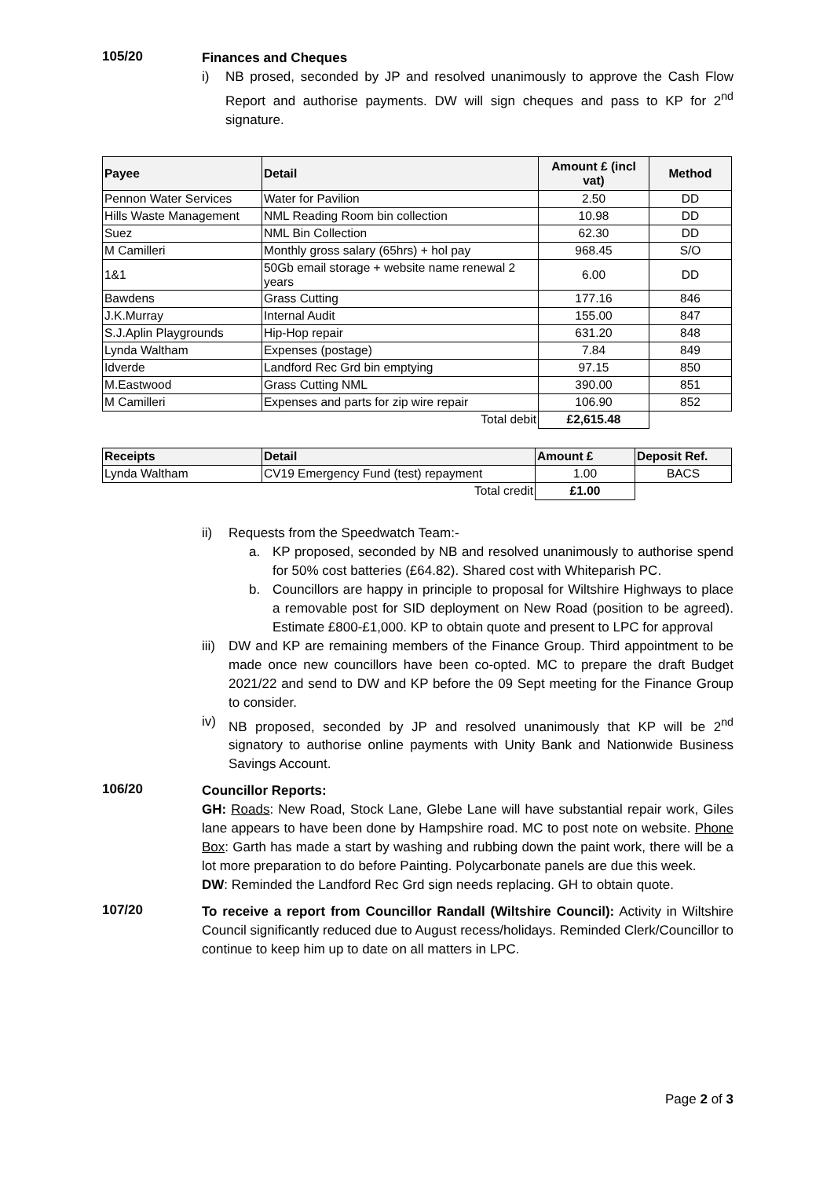105/20
Finances and Cheques
i) NB prosed, seconded by JP and resolved unanimously to approve the Cash Flow Report and authorise payments. DW will sign cheques and pass to KP for 2<sup>nd</sup> signature.
| Payee | Detail | Amount £ (incl vat) | Method |
| --- | --- | --- | --- |
| Pennon Water Services | Water for Pavilion | 2.50 | DD |
| Hills Waste Management | NML Reading Room bin collection | 10.98 | DD |
| Suez | NML Bin Collection | 62.30 | DD |
| M Camilleri | Monthly gross salary (65hrs) + hol pay | 968.45 | S/O |
| 1&1 | 50Gb email storage + website name renewal 2 years | 6.00 | DD |
| Bawdens | Grass Cutting | 177.16 | 846 |
| J.K.Murray | Internal Audit | 155.00 | 847 |
| S.J.Aplin Playgrounds | Hip-Hop repair | 631.20 | 848 |
| Lynda Waltham | Expenses (postage) | 7.84 | 849 |
| Idverde | Landford Rec Grd bin emptying | 97.15 | 850 |
| M.Eastwood | Grass Cutting NML | 390.00 | 851 |
| M Camilleri | Expenses and parts for zip wire repair | 106.90 | 852 |
| | Total debit | £2,615.48 | |
| Receipts | Detail | Amount £ | Deposit Ref. |
| --- | --- | --- | --- |
| Lynda Waltham | CV19 Emergency Fund (test) repayment | 1.00 | BACS |
| | Total credit | £1.00 | |
ii) Requests from the Speedwatch Team:-
a. KP proposed, seconded by NB and resolved unanimously to authorise spend for 50% cost batteries (£64.82). Shared cost with Whiteparish PC.
b. Councillors are happy in principle to proposal for Wiltshire Highways to place a removable post for SID deployment on New Road (position to be agreed). Estimate £800-£1,000. KP to obtain quote and present to LPC for approval
iii) DW and KP are remaining members of the Finance Group. Third appointment to be made once new councillors have been co-opted. MC to prepare the draft Budget 2021/22 and send to DW and KP before the 09 Sept meeting for the Finance Group to consider.
iv) NB proposed, seconded by JP and resolved unanimously that KP will be 2<sup>nd</sup> signatory to authorise online payments with Unity Bank and Nationwide Business Savings Account.
106/20
Councillor Reports:
GH: Roads: New Road, Stock Lane, Glebe Lane will have substantial repair work, Giles lane appears to have been done by Hampshire road. MC to post note on website. Phone Box: Garth has made a start by washing and rubbing down the paint work, there will be a lot more preparation to do before Painting. Polycarbonate panels are due this week.
DW: Reminded the Landford Rec Grd sign needs replacing. GH to obtain quote.
107/20
To receive a report from Councillor Randall (Wiltshire Council): Activity in Wiltshire Council significantly reduced due to August recess/holidays. Reminded Clerk/Councillor to continue to keep him up to date on all matters in LPC.
Page 2 of 3